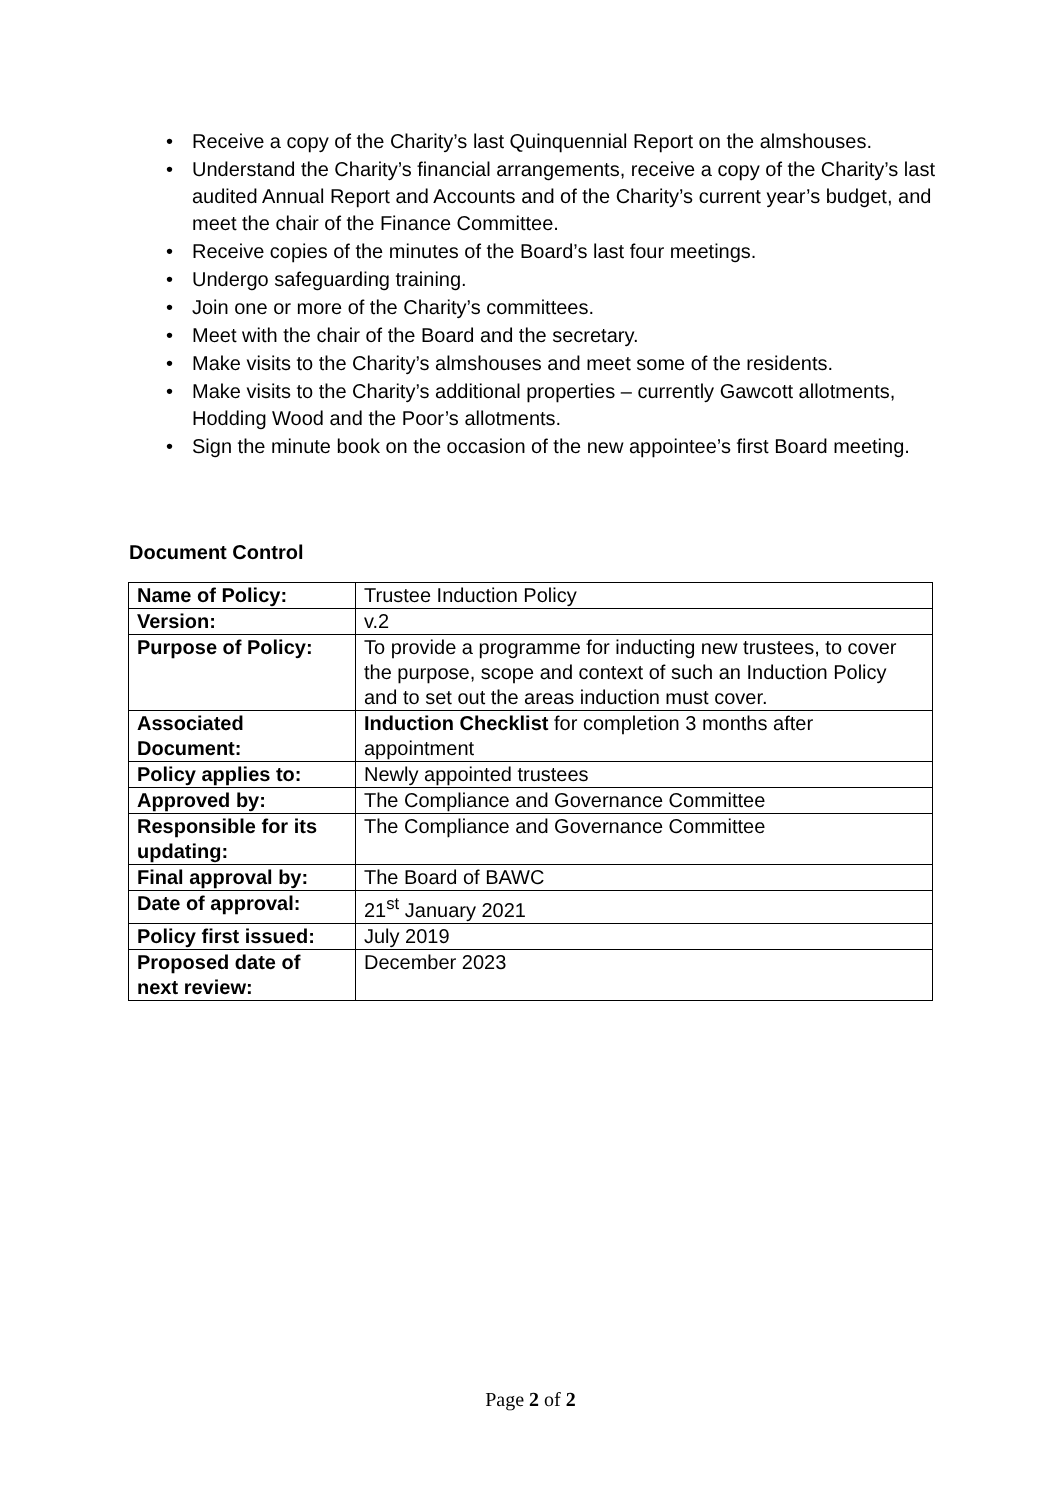• Receive a copy of the Charity’s last Quinquennial Report on the almshouses.
• Understand the Charity’s financial arrangements, receive a copy of the Charity’s last audited Annual Report and Accounts and of the Charity’s current year’s budget, and meet the chair of the Finance Committee.
• Receive copies of the minutes of the Board’s last four meetings.
• Undergo safeguarding training.
• Join one or more of the Charity’s committees.
• Meet with the chair of the Board and the secretary.
• Make visits to the Charity’s almshouses and meet some of the residents.
• Make visits to the Charity’s additional properties – currently Gawcott allotments, Hodding Wood and the Poor’s allotments.
• Sign the minute book on the occasion of the new appointee’s first Board meeting.
Document Control
| Name of Policy: | Trustee Induction Policy |
| Version: | v.2 |
| Purpose of Policy: | To provide a programme for inducting new trustees, to cover the purpose, scope and context of such an Induction Policy and to set out the areas induction must cover. |
| Associated Document: | Induction Checklist for completion 3 months after appointment |
| Policy applies to: | Newly appointed trustees |
| Approved by: | The Compliance and Governance Committee |
| Responsible for its updating: | The Compliance and Governance Committee |
| Final approval by: | The Board of BAWC |
| Date of approval: | 21<sup>st</sup> January 2021 |
| Policy first issued: | July 2019 |
| Proposed date of next review: | December 2023 |
Page 2 of 2